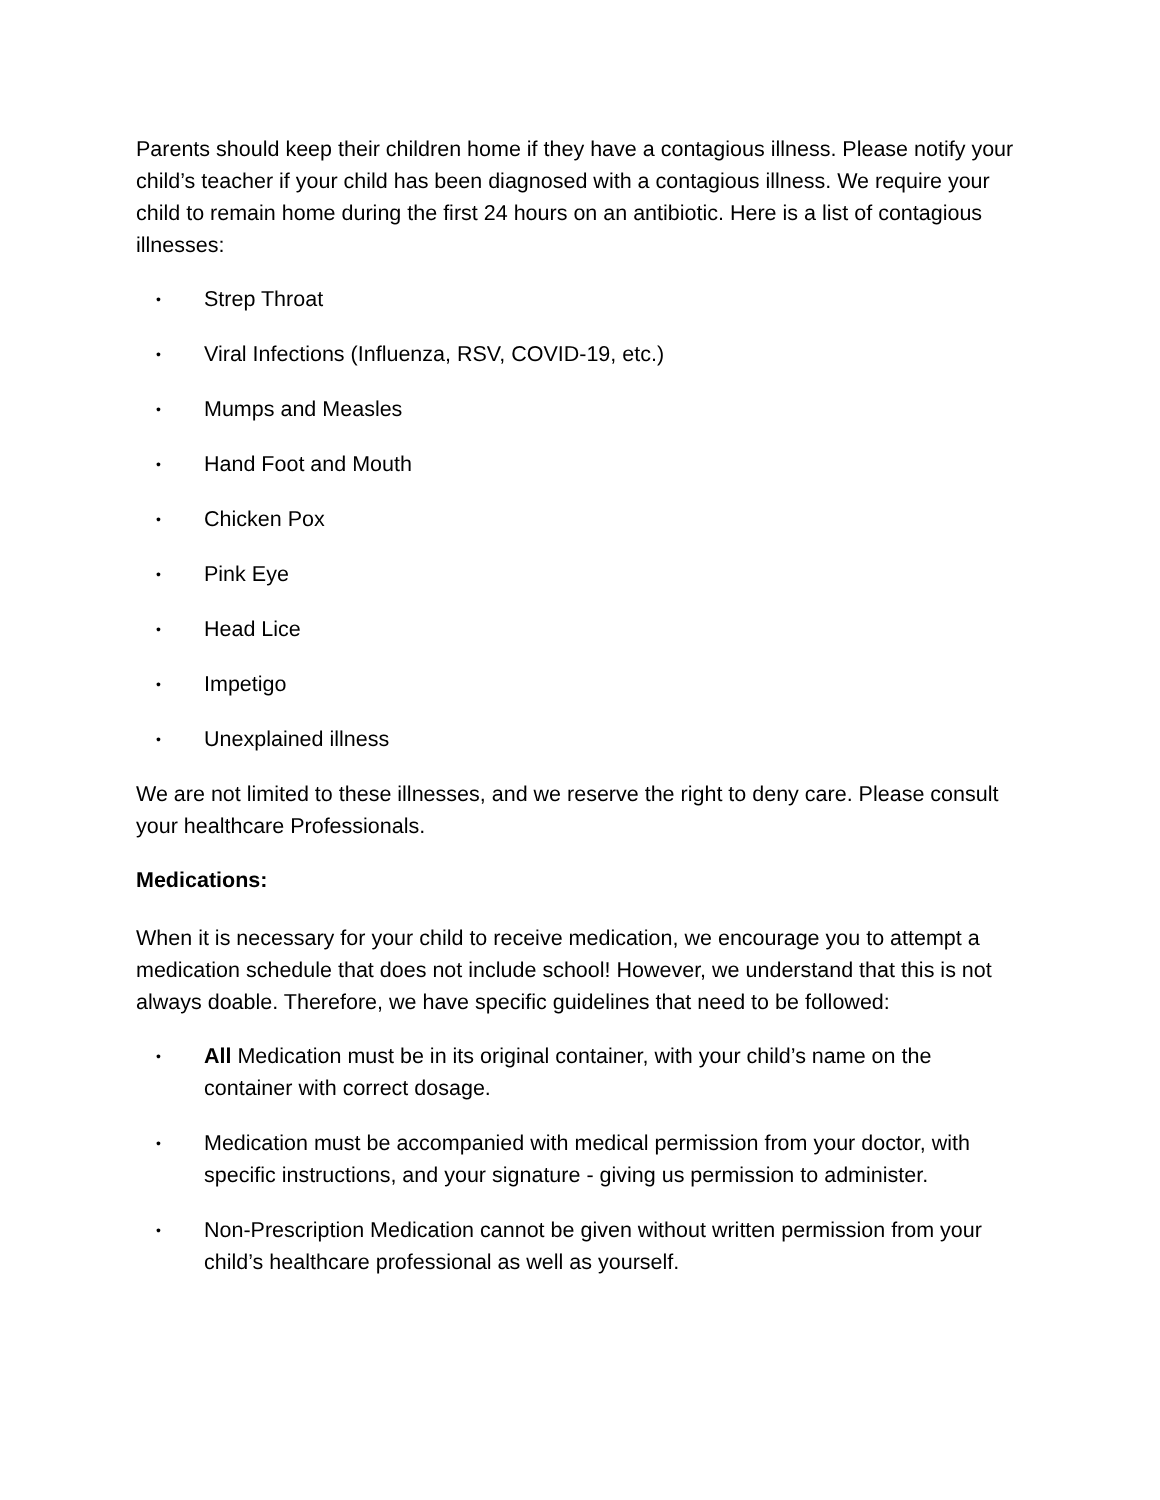Parents should keep their children home if they have a contagious illness. Please notify your child’s teacher if your child has been diagnosed with a contagious illness. We require your child to remain home during the first 24 hours on an antibiotic. Here is a list of contagious illnesses:
• Strep Throat
• Viral Infections (Influenza, RSV, COVID-19, etc.)
• Mumps and Measles
• Hand Foot and Mouth
• Chicken Pox
• Pink Eye
• Head Lice
• Impetigo
• Unexplained illness
We are not limited to these illnesses, and we reserve the right to deny care. Please consult your healthcare Professionals.
Medications:
When it is necessary for your child to receive medication, we encourage you to attempt a medication schedule that does not include school! However, we understand that this is not always doable. Therefore, we have specific guidelines that need to be followed:
• All Medication must be in its original container, with your child’s name on the container with correct dosage.
• Medication must be accompanied with medical permission from your doctor, with specific instructions, and your signature - giving us permission to administer.
• Non-Prescription Medication cannot be given without written permission from your child’s healthcare professional as well as yourself.